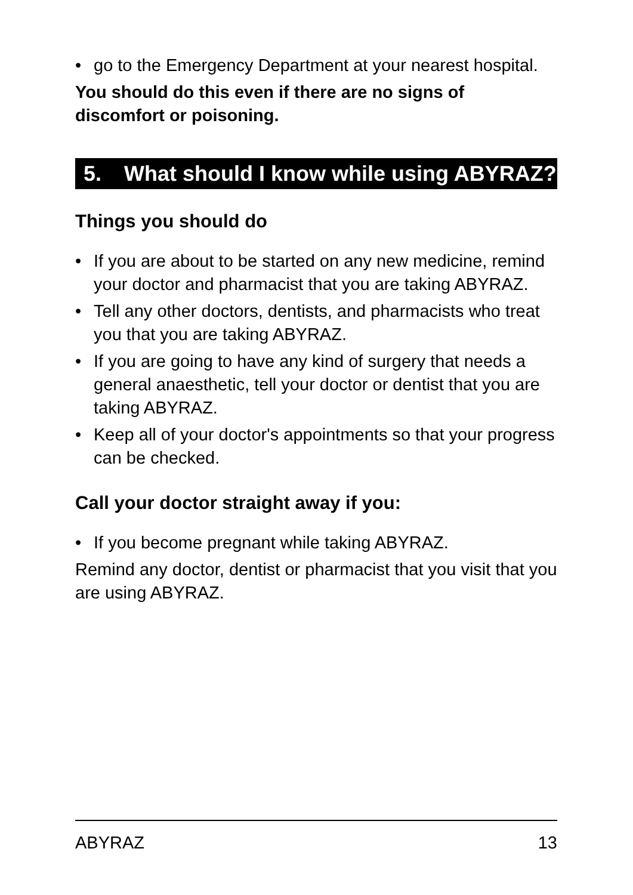• go to the Emergency Department at your nearest hospital.
You should do this even if there are no signs of discomfort or poisoning.
5. What should I know while using ABYRAZ?
Things you should do
• If you are about to be started on any new medicine, remind your doctor and pharmacist that you are taking ABYRAZ.
• Tell any other doctors, dentists, and pharmacists who treat you that you are taking ABYRAZ.
• If you are going to have any kind of surgery that needs a general anaesthetic, tell your doctor or dentist that you are taking ABYRAZ.
• Keep all of your doctor's appointments so that your progress can be checked.
Call your doctor straight away if you:
• If you become pregnant while taking ABYRAZ.
Remind any doctor, dentist or pharmacist that you visit that you are using ABYRAZ.
ABYRAZ 13